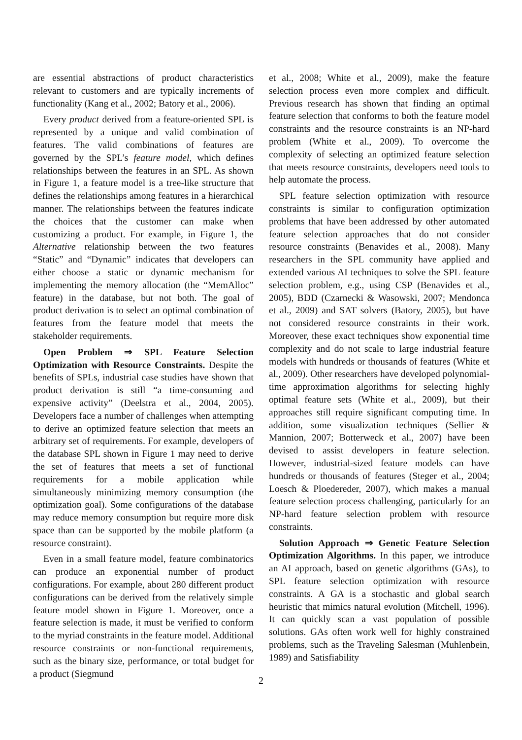are essential abstractions of product characteristics relevant to customers and are typically increments of functionality (Kang et al., 2002; Batory et al., 2006).
Every product derived from a feature-oriented SPL is represented by a unique and valid combination of features. The valid combinations of features are governed by the SPL’s feature model, which defines relationships between the features in an SPL. As shown in Figure 1, a feature model is a tree-like structure that defines the relationships among features in a hierarchical manner. The relationships between the features indicate the choices that the customer can make when customizing a product. For example, in Figure 1, the Alternative relationship between the two features “Static” and “Dynamic” indicates that developers can either choose a static or dynamic mechanism for implementing the memory allocation (the “MemAlloc” feature) in the database, but not both. The goal of product derivation is to select an optimal combination of features from the feature model that meets the stakeholder requirements.
Open Problem ⇒ SPL Feature Selection Optimization with Resource Constraints. Despite the benefits of SPLs, industrial case studies have shown that product derivation is still “a time-consuming and expensive activity” (Deelstra et al., 2004, 2005). Developers face a number of challenges when attempting to derive an optimized feature selection that meets an arbitrary set of requirements. For example, developers of the database SPL shown in Figure 1 may need to derive the set of features that meets a set of functional requirements for a mobile application while simultaneously minimizing memory consumption (the optimization goal). Some configurations of the database may reduce memory consumption but require more disk space than can be supported by the mobile platform (a resource constraint).
Even in a small feature model, feature combinatorics can produce an exponential number of product configurations. For example, about 280 different product configurations can be derived from the relatively simple feature model shown in Figure 1. Moreover, once a feature selection is made, it must be verified to conform to the myriad constraints in the feature model. Additional resource constraints or non-functional requirements, such as the binary size, performance, or total budget for a product (Siegmund
et al., 2008; White et al., 2009), make the feature selection process even more complex and difficult. Previous research has shown that finding an optimal feature selection that conforms to both the feature model constraints and the resource constraints is an NP-hard problem (White et al., 2009). To overcome the complexity of selecting an optimized feature selection that meets resource constraints, developers need tools to help automate the process.
SPL feature selection optimization with resource constraints is similar to configuration optimization problems that have been addressed by other automated feature selection approaches that do not consider resource constraints (Benavides et al., 2008). Many researchers in the SPL community have applied and extended various AI techniques to solve the SPL feature selection problem, e.g., using CSP (Benavides et al., 2005), BDD (Czarnecki & Wasowski, 2007; Mendonca et al., 2009) and SAT solvers (Batory, 2005), but have not considered resource constraints in their work. Moreover, these exact techniques show exponential time complexity and do not scale to large industrial feature models with hundreds or thousands of features (White et al., 2009). Other researchers have developed polynomial-time approximation algorithms for selecting highly optimal feature sets (White et al., 2009), but their approaches still require significant computing time. In addition, some visualization techniques (Sellier & Mannion, 2007; Botterweck et al., 2007) have been devised to assist developers in feature selection. However, industrial-sized feature models can have hundreds or thousands of features (Steger et al., 2004; Loesch & Ploedereder, 2007), which makes a manual feature selection process challenging, particularly for an NP-hard feature selection problem with resource constraints.
Solution Approach ⇒ Genetic Feature Selection Optimization Algorithms. In this paper, we introduce an AI approach, based on genetic algorithms (GAs), to SPL feature selection optimization with resource constraints. A GA is a stochastic and global search heuristic that mimics natural evolution (Mitchell, 1996). It can quickly scan a vast population of possible solutions. GAs often work well for highly constrained problems, such as the Traveling Salesman (Muhlenbein, 1989) and Satisfiability
2